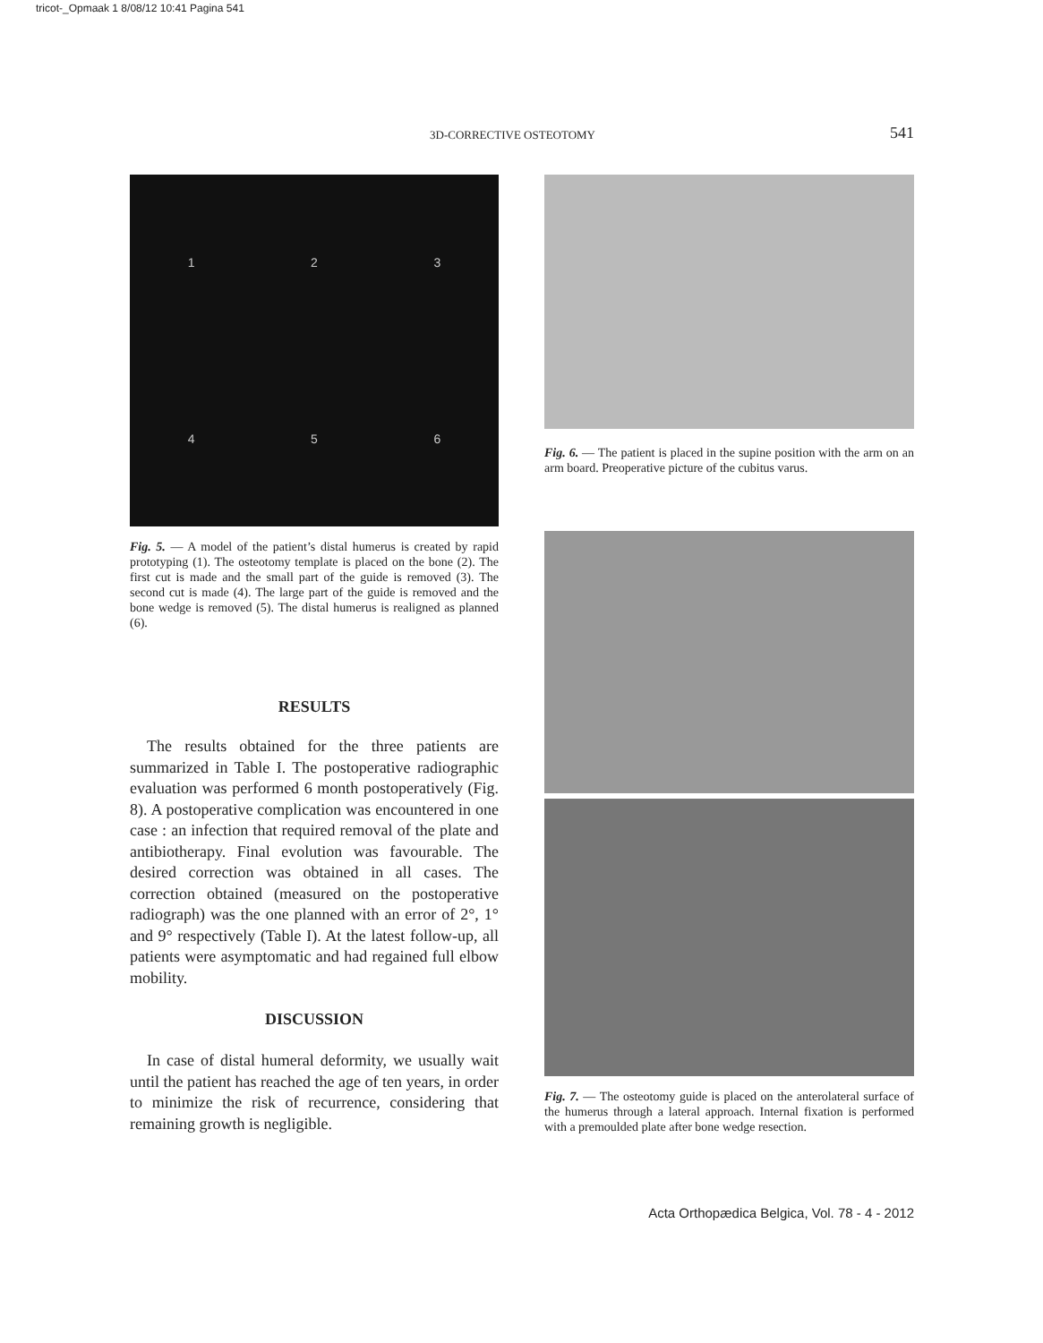tricot-_Opmaak 1 8/08/12 10:41 Pagina 541
3D-CORRECTIVE OSTEOTOMY 541
1 2 3
4 5 6
Fig. 5. — A model of the patient’s distal humerus is created by rapid prototyping (1). The osteotomy template is placed on the bone (2). The first cut is made and the small part of the guide is removed (3). The second cut is made (4). The large part of the guide is removed and the bone wedge is removed (5). The distal humerus is realigned as planned (6).
RESULTS
The results obtained for the three patients are summarized in Table I. The postoperative radiographic evaluation was performed 6 month postoperatively (Fig. 8). A postoperative complication was encountered in one case : an infection that required removal of the plate and antibiotherapy. Final evolution was favourable. The desired correction was obtained in all cases. The correction obtained (measured on the postoperative radiograph) was the one planned with an error of 2°, 1° and 9° respectively (Table I). At the latest follow-up, all patients were asymptomatic and had regained full elbow mobility.
DISCUSSION
In case of distal humeral deformity, we usually wait until the patient has reached the age of ten years, in order to minimize the risk of recurrence, considering that remaining growth is negligible.
Fig. 6. — The patient is placed in the supine position with the arm on an arm board. Preoperative picture of the cubitus varus.
Fig. 7. — The osteotomy guide is placed on the anterolateral surface of the humerus through a lateral approach. Internal fixation is performed with a premoulded plate after bone wedge resection.
Acta Orthopædica Belgica, Vol. 78 - 4 - 2012